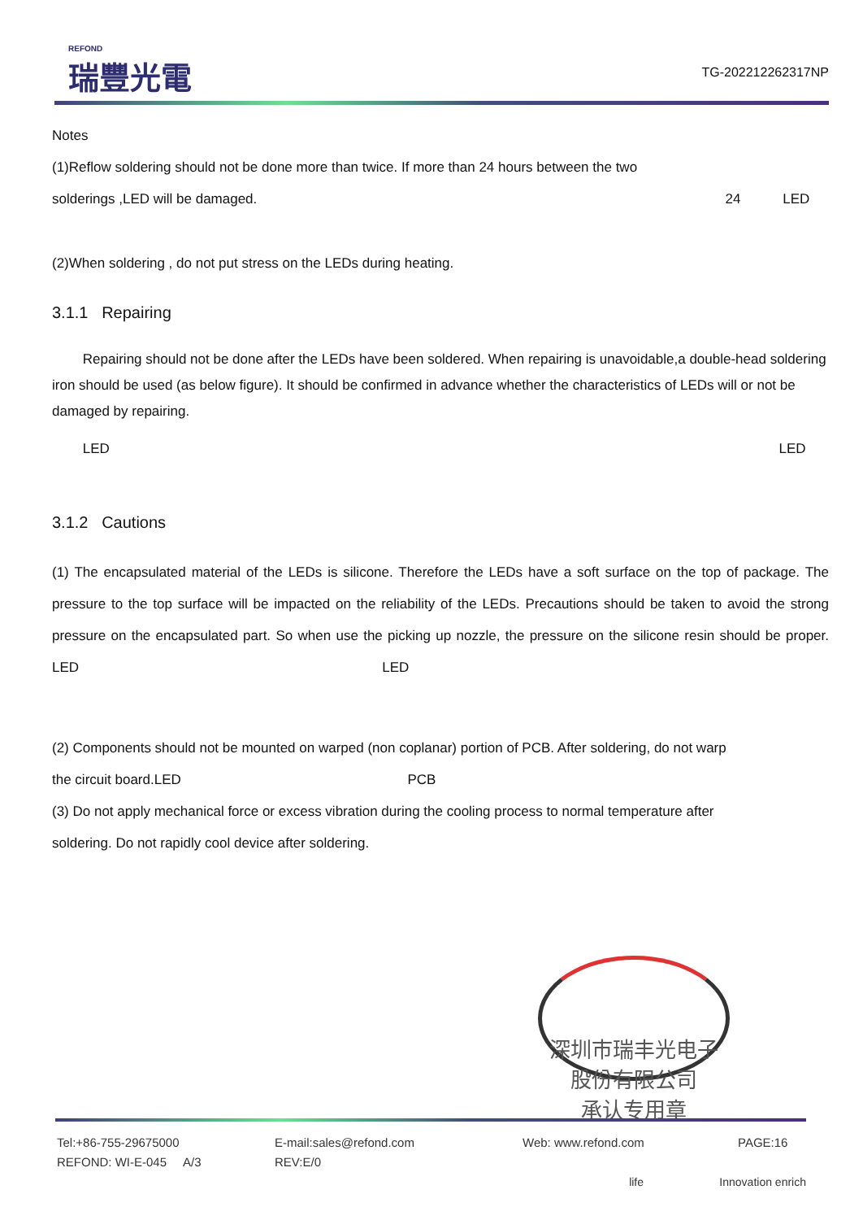REFOND
瑞豐光電
TG-202212262317NP
Notes
(1)Reflow soldering should not be done more than twice. If more than 24 hours between the two
solderings ,LED will be damaged. 24 LED
(2)When soldering , do not put stress on the LEDs during heating.
3.1.1 Repairing
Repairing should not be done after the LEDs have been soldered. When repairing is unavoidable,a double-head soldering iron should be used (as below figure). It should be confirmed in advance whether the characteristics of LEDs will or not be damaged by repairing.
LED LED
3.1.2 Cautions
(1) The encapsulated material of the LEDs is silicone. Therefore the LEDs have a soft surface on the top of package. The pressure to the top surface will be impacted on the reliability of the LEDs. Precautions should be taken to avoid the strong pressure on the encapsulated part. So when use the picking up nozzle, the pressure on the silicone resin should be proper. LED LED
(2) Components should not be mounted on warped (non coplanar) portion of PCB. After soldering, do not warp
the circuit board.LED PCB
(3) Do not apply mechanical force or excess vibration during the cooling process to normal temperature after
soldering. Do not rapidly cool device after soldering.
深圳市瑞丰光电子股份有限公司
承认专用章
Tel:+86-755-29675000 E-mail:sales@refond.com Web: www.refond.com PAGE:16
REFOND: WI-E-045 A/3 REV:E/0
life Innovation enrich